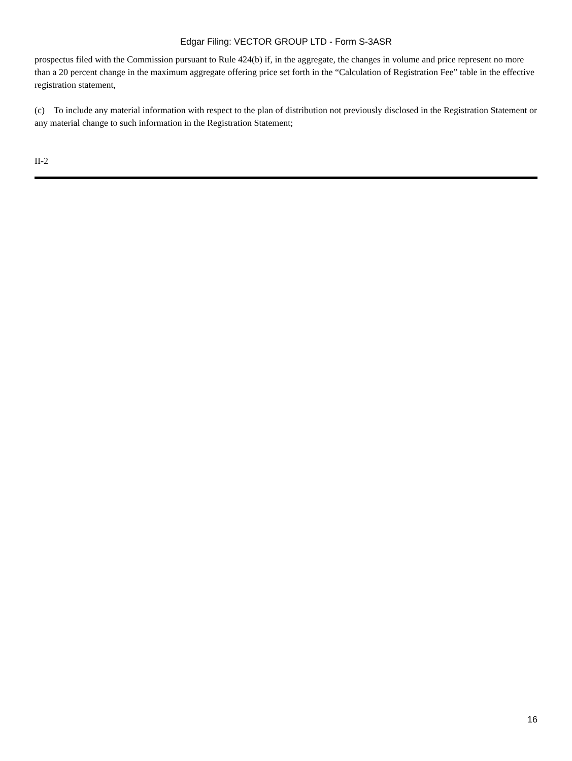Edgar Filing: VECTOR GROUP LTD - Form S-3ASR
prospectus filed with the Commission pursuant to Rule 424(b) if, in the aggregate, the changes in volume and price represent no more than a 20 percent change in the maximum aggregate offering price set forth in the “Calculation of Registration Fee” table in the effective registration statement,
(c) To include any material information with respect to the plan of distribution not previously disclosed in the Registration Statement or any material change to such information in the Registration Statement;
II-2
16